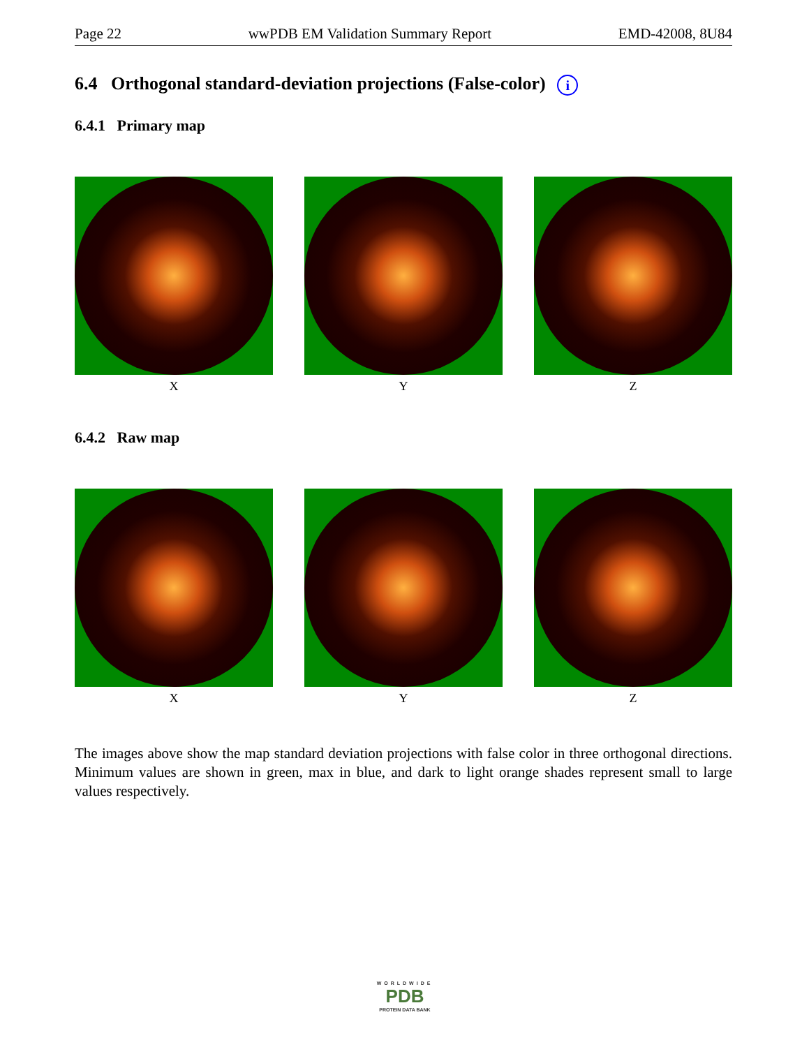Page 22 wwPDB EM Validation Summary Report EMD-42008, 8U84
6.4 Orthogonal standard-deviation projections (False-color) i
6.4.1 Primary map
X Y Z
6.4.2 Raw map
X Y Z
The images above show the map standard deviation projections with false color in three orthogonal directions. Minimum values are shown in green, max in blue, and dark to light orange shades represent small to large values respectively.
WORLDWIDE
PDB
PROTEIN DATA BANK